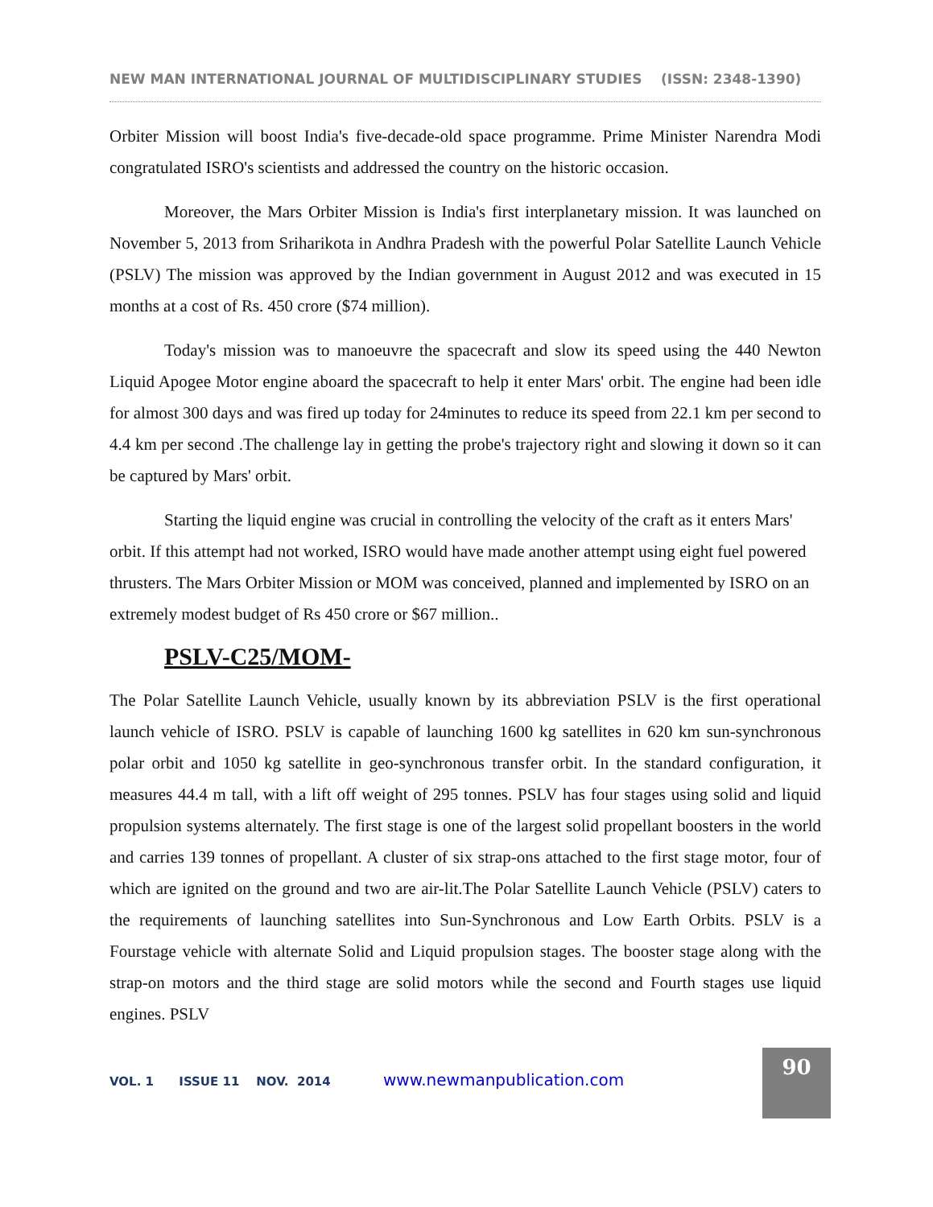NEW MAN INTERNATIONAL JOURNAL OF MULTIDISCIPLINARY STUDIES (ISSN: 2348-1390)
Orbiter Mission will boost India's five-decade-old space programme. Prime Minister Narendra Modi congratulated ISRO's scientists and addressed the country on the historic occasion.
Moreover, the Mars Orbiter Mission is India's first interplanetary mission. It was launched on November 5, 2013 from Sriharikota in Andhra Pradesh with the powerful Polar Satellite Launch Vehicle (PSLV) The mission was approved by the Indian government in August 2012 and was executed in 15 months at a cost of Rs. 450 crore ($74 million).
Today's mission was to manoeuvre the spacecraft and slow its speed using the 440 Newton Liquid Apogee Motor engine aboard the spacecraft to help it enter Mars' orbit. The engine had been idle for almost 300 days and was fired up today for 24minutes to reduce its speed from 22.1 km per second to 4.4 km per second .The challenge lay in getting the probe's trajectory right and slowing it down so it can be captured by Mars' orbit.
Starting the liquid engine was crucial in controlling the velocity of the craft as it enters Mars' orbit. If this attempt had not worked, ISRO would have made another attempt using eight fuel powered thrusters. The Mars Orbiter Mission or MOM was conceived, planned and implemented by ISRO on an extremely modest budget of Rs 450 crore or $67 million..
PSLV-C25/MOM-
The Polar Satellite Launch Vehicle, usually known by its abbreviation PSLV is the first operational launch vehicle of ISRO. PSLV is capable of launching 1600 kg satellites in 620 km sun-synchronous polar orbit and 1050 kg satellite in geo-synchronous transfer orbit. In the standard configuration, it measures 44.4 m tall, with a lift off weight of 295 tonnes. PSLV has four stages using solid and liquid propulsion systems alternately. The first stage is one of the largest solid propellant boosters in the world and carries 139 tonnes of propellant. A cluster of six strap-ons attached to the first stage motor, four of which are ignited on the ground and two are air-lit.The Polar Satellite Launch Vehicle (PSLV) caters to the requirements of launching satellites into Sun-Synchronous and Low Earth Orbits. PSLV is a Fourstage vehicle with alternate Solid and Liquid propulsion stages. The booster stage along with the strap-on motors and the third stage are solid motors while the second and Fourth stages use liquid engines. PSLV
VOL. 1 ISSUE 11 NOV. 2014 www.newmanpublication.com
90